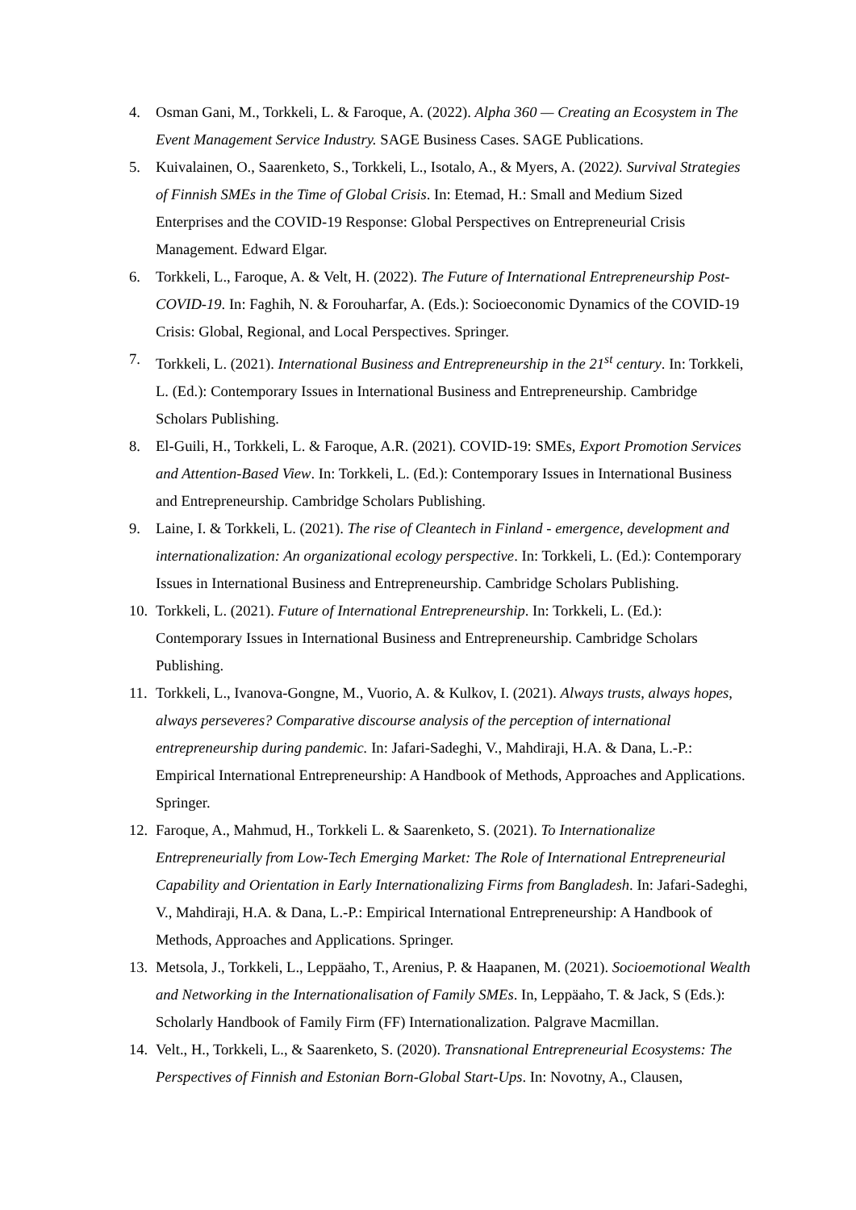4. Osman Gani, M., Torkkeli, L. & Faroque, A. (2022). Alpha 360 — Creating an Ecosystem in The Event Management Service Industry. SAGE Business Cases. SAGE Publications.
5. Kuivalainen, O., Saarenketo, S., Torkkeli, L., Isotalo, A., & Myers, A. (2022). Survival Strategies of Finnish SMEs in the Time of Global Crisis. In: Etemad, H.: Small and Medium Sized Enterprises and the COVID-19 Response: Global Perspectives on Entrepreneurial Crisis Management. Edward Elgar.
6. Torkkeli, L., Faroque, A. & Velt, H. (2022). The Future of International Entrepreneurship Post-COVID-19. In: Faghih, N. & Forouharfar, A. (Eds.): Socioeconomic Dynamics of the COVID-19 Crisis: Global, Regional, and Local Perspectives. Springer.
7. Torkkeli, L. (2021). International Business and Entrepreneurship in the 21<sup>st</sup> century. In: Torkkeli, L. (Ed.): Contemporary Issues in International Business and Entrepreneurship. Cambridge Scholars Publishing.
8. El-Guili, H., Torkkeli, L. & Faroque, A.R. (2021). COVID-19: SMEs, Export Promotion Services and Attention-Based View. In: Torkkeli, L. (Ed.): Contemporary Issues in International Business and Entrepreneurship. Cambridge Scholars Publishing.
9. Laine, I. & Torkkeli, L. (2021). The rise of Cleantech in Finland - emergence, development and internationalization: An organizational ecology perspective. In: Torkkeli, L. (Ed.): Contemporary Issues in International Business and Entrepreneurship. Cambridge Scholars Publishing.
10. Torkkeli, L. (2021). Future of International Entrepreneurship. In: Torkkeli, L. (Ed.): Contemporary Issues in International Business and Entrepreneurship. Cambridge Scholars Publishing.
11. Torkkeli, L., Ivanova-Gongne, M., Vuorio, A. & Kulkov, I. (2021). Always trusts, always hopes, always perseveres? Comparative discourse analysis of the perception of international entrepreneurship during pandemic. In: Jafari-Sadeghi, V., Mahdiraji, H.A. & Dana, L.-P.: Empirical International Entrepreneurship: A Handbook of Methods, Approaches and Applications. Springer.
12. Faroque, A., Mahmud, H., Torkkeli L. & Saarenketo, S. (2021). To Internationalize Entrepreneurially from Low-Tech Emerging Market: The Role of International Entrepreneurial Capability and Orientation in Early Internationalizing Firms from Bangladesh. In: Jafari-Sadeghi, V., Mahdiraji, H.A. & Dana, L.-P.: Empirical International Entrepreneurship: A Handbook of Methods, Approaches and Applications. Springer.
13. Metsola, J., Torkkeli, L., Leppäaho, T., Arenius, P. & Haapanen, M. (2021). Socioemotional Wealth and Networking in the Internationalisation of Family SMEs. In, Leppäaho, T. & Jack, S (Eds.): Scholarly Handbook of Family Firm (FF) Internationalization. Palgrave Macmillan.
14. Velt., H., Torkkeli, L., & Saarenketo, S. (2020). Transnational Entrepreneurial Ecosystems: The Perspectives of Finnish and Estonian Born-Global Start-Ups. In: Novotny, A., Clausen,